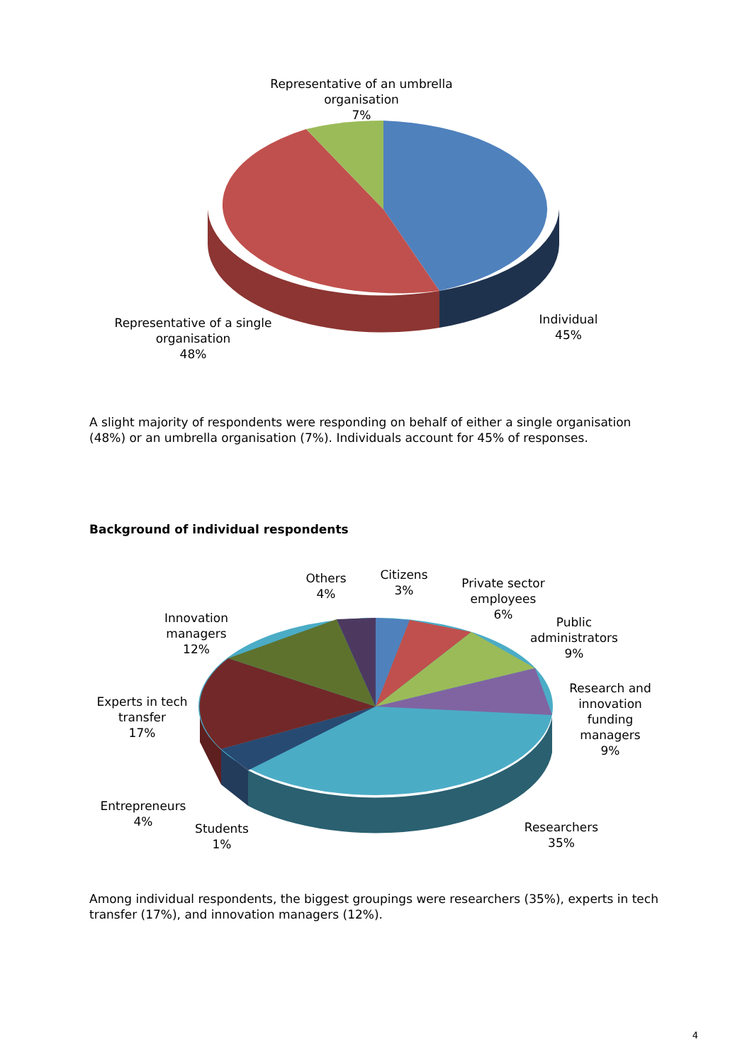Representative of an umbrella
organisation
7%
Representative of a single
organisation
48%
Individual
45%
A slight majority of respondents were responding on behalf of either a single organisation (48%) or an umbrella organisation (7%). Individuals account for 45% of responses.
Background of individual respondents
Others
4%
Citizens
3%
Private sector
employees
6%
Public
administrators
9%
Research and
innovation
funding
managers
9%
Innovation
managers
12%
Experts in tech
transfer
17%
Entrepreneurs
4%
Students
1%
Researchers
35%
Among individual respondents, the biggest groupings were researchers (35%), experts in tech transfer (17%), and innovation managers (12%).
4